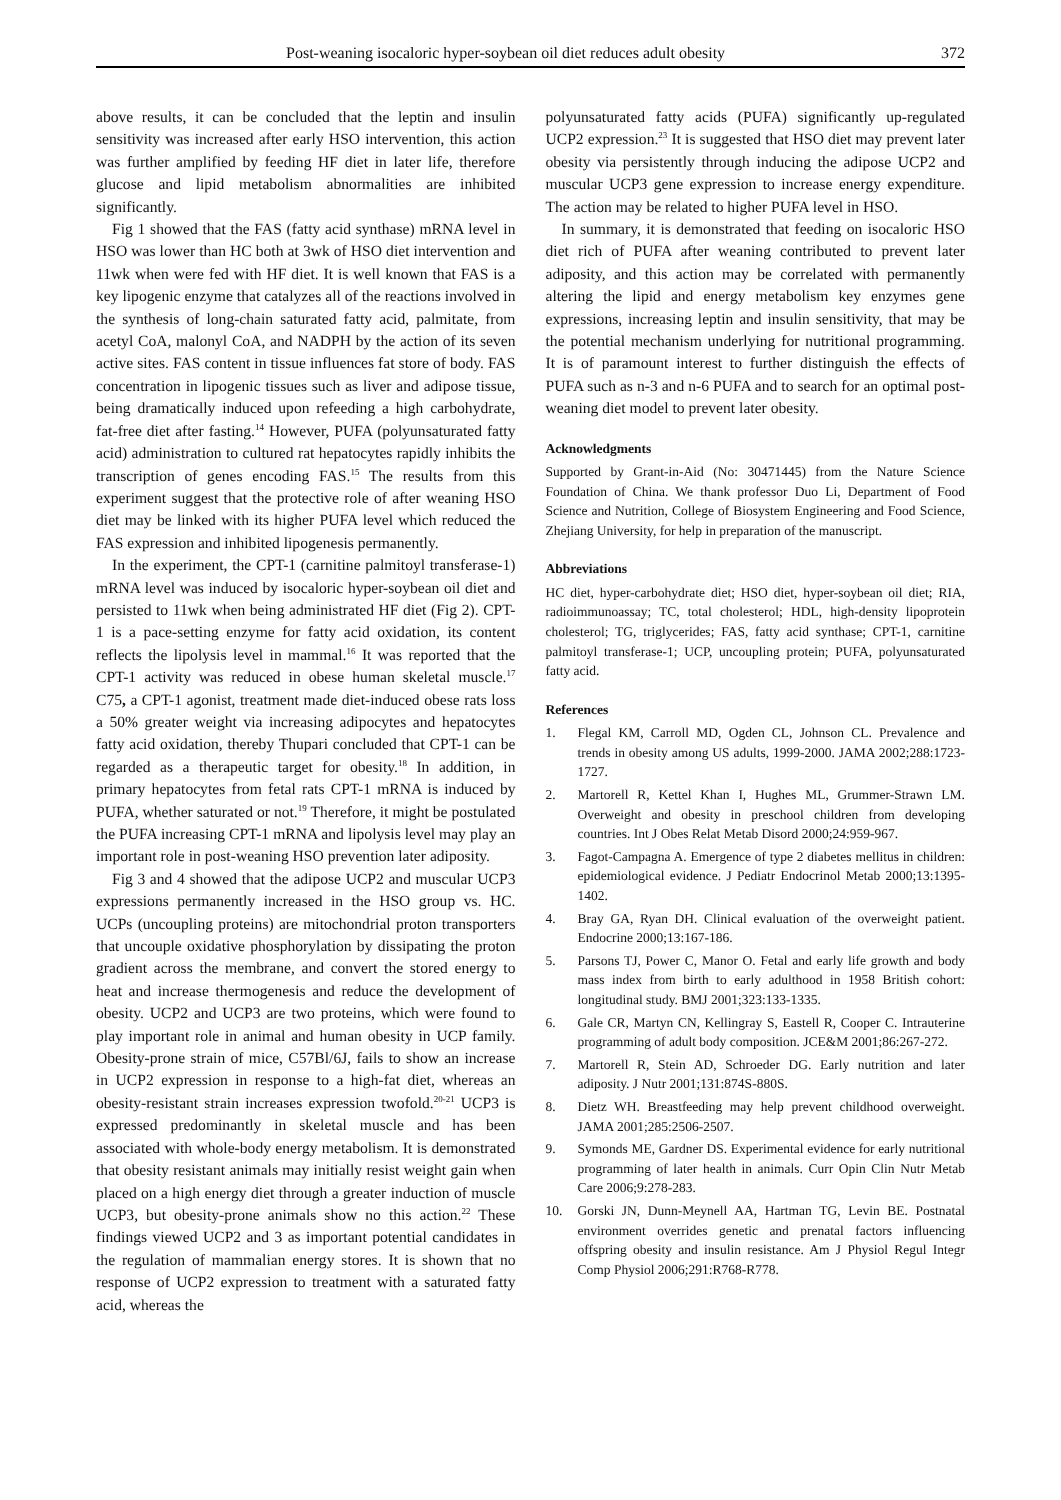Post-weaning isocaloric hyper-soybean oil diet reduces adult obesity 372
above results, it can be concluded that the leptin and insulin sensitivity was increased after early HSO intervention, this action was further amplified by feeding HF diet in later life, therefore glucose and lipid metabolism abnormalities are inhibited significantly.
Fig 1 showed that the FAS (fatty acid synthase) mRNA level in HSO was lower than HC both at 3wk of HSO diet intervention and 11wk when were fed with HF diet. It is well known that FAS is a key lipogenic enzyme that catalyzes all of the reactions involved in the synthesis of long-chain saturated fatty acid, palmitate, from acetyl CoA, malonyl CoA, and NADPH by the action of its seven active sites. FAS content in tissue influences fat store of body. FAS concentration in lipogenic tissues such as liver and adipose tissue, being dramatically induced upon refeeding a high carbohydrate, fat-free diet after fasting.<sup>14</sup> However, PUFA (polyunsaturated fatty acid) administration to cultured rat hepatocytes rapidly inhibits the transcription of genes encoding FAS.<sup>15</sup> The results from this experiment suggest that the protective role of after weaning HSO diet may be linked with its higher PUFA level which reduced the FAS expression and inhibited lipogenesis permanently.
In the experiment, the CPT-1 (carnitine palmitoyl transferase-1) mRNA level was induced by isocaloric hyper-soybean oil diet and persisted to 11wk when being administrated HF diet (Fig 2). CPT-1 is a pace-setting enzyme for fatty acid oxidation, its content reflects the lipolysis level in mammal.<sup>16</sup> It was reported that the CPT-1 activity was reduced in obese human skeletal muscle.<sup>17</sup> C75, a CPT-1 agonist, treatment made diet-induced obese rats loss a 50% greater weight via increasing adipocytes and hepatocytes fatty acid oxidation, thereby Thupari concluded that CPT-1 can be regarded as a therapeutic target for obesity.<sup>18</sup> In addition, in primary hepatocytes from fetal rats CPT-1 mRNA is induced by PUFA, whether saturated or not.<sup>19</sup> Therefore, it might be postulated the PUFA increasing CPT-1 mRNA and lipolysis level may play an important role in post-weaning HSO prevention later adiposity.
Fig 3 and 4 showed that the adipose UCP2 and muscular UCP3 expressions permanently increased in the HSO group vs. HC. UCPs (uncoupling proteins) are mitochondrial proton transporters that uncouple oxidative phosphorylation by dissipating the proton gradient across the membrane, and convert the stored energy to heat and increase thermogenesis and reduce the development of obesity. UCP2 and UCP3 are two proteins, which were found to play important role in animal and human obesity in UCP family. Obesity-prone strain of mice, C57Bl/6J, fails to show an increase in UCP2 expression in response to a high-fat diet, whereas an obesity-resistant strain increases expression twofold.<sup>20-21</sup> UCP3 is expressed predominantly in skeletal muscle and has been associated with whole-body energy metabolism. It is demonstrated that obesity resistant animals may initially resist weight gain when placed on a high energy diet through a greater induction of muscle UCP3, but obesity-prone animals show no this action.<sup>22</sup> These findings viewed UCP2 and 3 as important potential candidates in the regulation of mammalian energy stores. It is shown that no response of UCP2 expression to treatment with a saturated fatty acid, whereas the
polyunsaturated fatty acids (PUFA) significantly up-regulated UCP2 expression.<sup>23</sup> It is suggested that HSO diet may prevent later obesity via persistently through inducing the adipose UCP2 and muscular UCP3 gene expression to increase energy expenditure. The action may be related to higher PUFA level in HSO.
In summary, it is demonstrated that feeding on isocaloric HSO diet rich of PUFA after weaning contributed to prevent later adiposity, and this action may be correlated with permanently altering the lipid and energy metabolism key enzymes gene expressions, increasing leptin and insulin sensitivity, that may be the potential mechanism underlying for nutritional programming. It is of paramount interest to further distinguish the effects of PUFA such as n-3 and n-6 PUFA and to search for an optimal post-weaning diet model to prevent later obesity.
Acknowledgments
Supported by Grant-in-Aid (No: 30471445) from the Nature Science Foundation of China. We thank professor Duo Li, Department of Food Science and Nutrition, College of Biosystem Engineering and Food Science, Zhejiang University, for help in preparation of the manuscript.
Abbreviations
HC diet, hyper-carbohydrate diet; HSO diet, hyper-soybean oil diet; RIA, radioimmunoassay; TC, total cholesterol; HDL, high-density lipoprotein cholesterol; TG, triglycerides; FAS, fatty acid synthase; CPT-1, carnitine palmitoyl transferase-1; UCP, uncoupling protein; PUFA, polyunsaturated fatty acid.
References
1. Flegal KM, Carroll MD, Ogden CL, Johnson CL. Prevalence and trends in obesity among US adults, 1999-2000. JAMA 2002;288:1723-1727.
2. Martorell R, Kettel Khan I, Hughes ML, Grummer-Strawn LM. Overweight and obesity in preschool children from developing countries. Int J Obes Relat Metab Disord 2000;24:959-967.
3. Fagot-Campagna A. Emergence of type 2 diabetes mellitus in children: epidemiological evidence. J Pediatr Endocrinol Metab 2000;13:1395-1402.
4. Bray GA, Ryan DH. Clinical evaluation of the overweight patient. Endocrine 2000;13:167-186.
5. Parsons TJ, Power C, Manor O. Fetal and early life growth and body mass index from birth to early adulthood in 1958 British cohort: longitudinal study. BMJ 2001;323:133-1335.
6. Gale CR, Martyn CN, Kellingray S, Eastell R, Cooper C. Intrauterine programming of adult body composition. JCE&M 2001;86:267-272.
7. Martorell R, Stein AD, Schroeder DG. Early nutrition and later adiposity. J Nutr 2001;131:874S-880S.
8. Dietz WH. Breastfeeding may help prevent childhood overweight. JAMA 2001;285:2506-2507.
9. Symonds ME, Gardner DS. Experimental evidence for early nutritional programming of later health in animals. Curr Opin Clin Nutr Metab Care 2006;9:278-283.
10. Gorski JN, Dunn-Meynell AA, Hartman TG, Levin BE. Postnatal environment overrides genetic and prenatal factors influencing offspring obesity and insulin resistance. Am J Physiol Regul Integr Comp Physiol 2006;291:R768-R778.